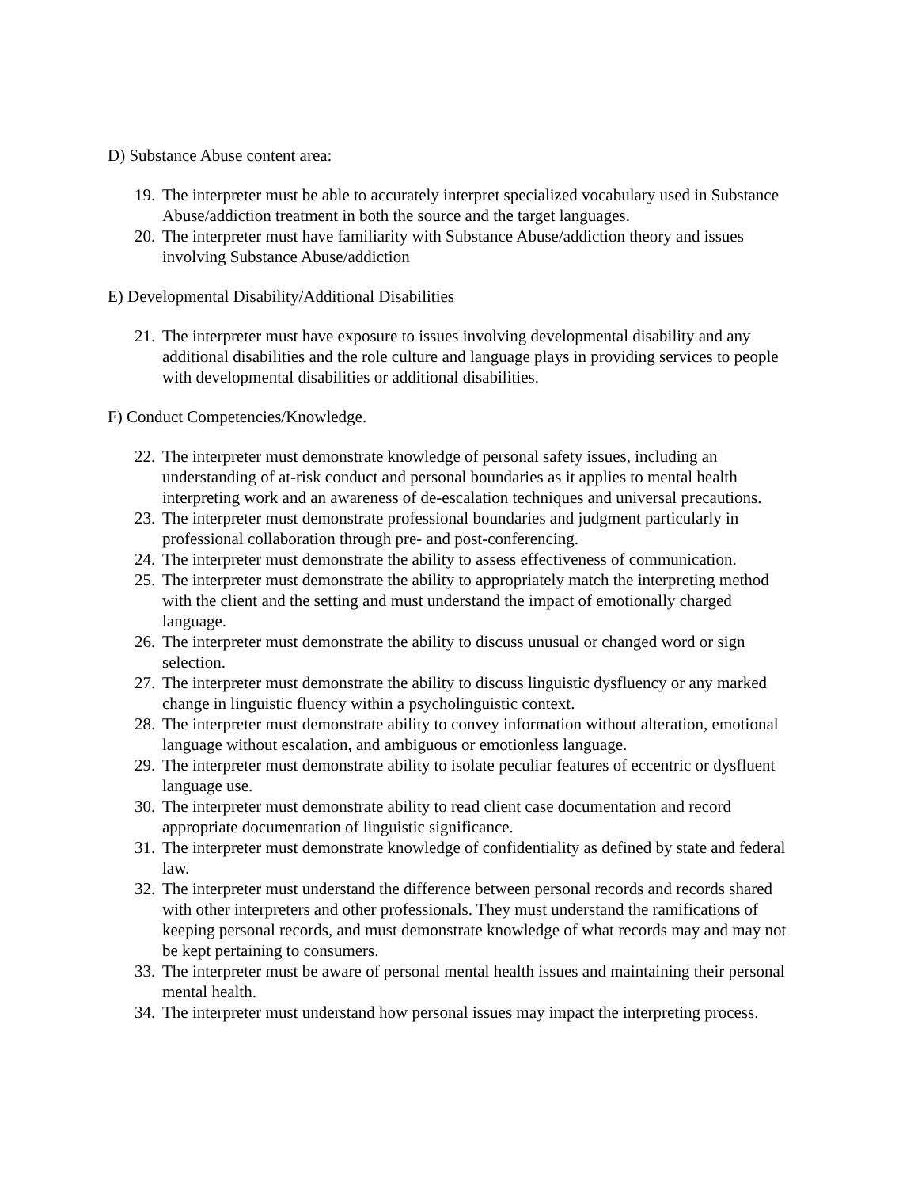D) Substance Abuse content area:
19. The interpreter must be able to accurately interpret specialized vocabulary used in Substance Abuse/addiction treatment in both the source and the target languages.
20. The interpreter must have familiarity with Substance Abuse/addiction theory and issues involving Substance Abuse/addiction
E) Developmental Disability/Additional Disabilities
21. The interpreter must have exposure to issues involving developmental disability and any additional disabilities and the role culture and language plays in providing services to people with developmental disabilities or additional disabilities.
F) Conduct Competencies/Knowledge.
22. The interpreter must demonstrate knowledge of personal safety issues, including an understanding of at-risk conduct and personal boundaries as it applies to mental health interpreting work and an awareness of de-escalation techniques and universal precautions.
23. The interpreter must demonstrate professional boundaries and judgment particularly in professional collaboration through pre- and post-conferencing.
24. The interpreter must demonstrate the ability to assess effectiveness of communication.
25. The interpreter must demonstrate the ability to appropriately match the interpreting method with the client and the setting and must understand the impact of emotionally charged language.
26. The interpreter must demonstrate the ability to discuss unusual or changed word or sign selection.
27. The interpreter must demonstrate the ability to discuss linguistic dysfluency or any marked change in linguistic fluency within a psycholinguistic context.
28. The interpreter must demonstrate ability to convey information without alteration, emotional language without escalation, and ambiguous or emotionless language.
29. The interpreter must demonstrate ability to isolate peculiar features of eccentric or dysfluent language use.
30. The interpreter must demonstrate ability to read client case documentation and record appropriate documentation of linguistic significance.
31. The interpreter must demonstrate knowledge of confidentiality as defined by state and federal law.
32. The interpreter must understand the difference between personal records and records shared with other interpreters and other professionals. They must understand the ramifications of keeping personal records, and must demonstrate knowledge of what records may and may not be kept pertaining to consumers.
33. The interpreter must be aware of personal mental health issues and maintaining their personal mental health.
34. The interpreter must understand how personal issues may impact the interpreting process.